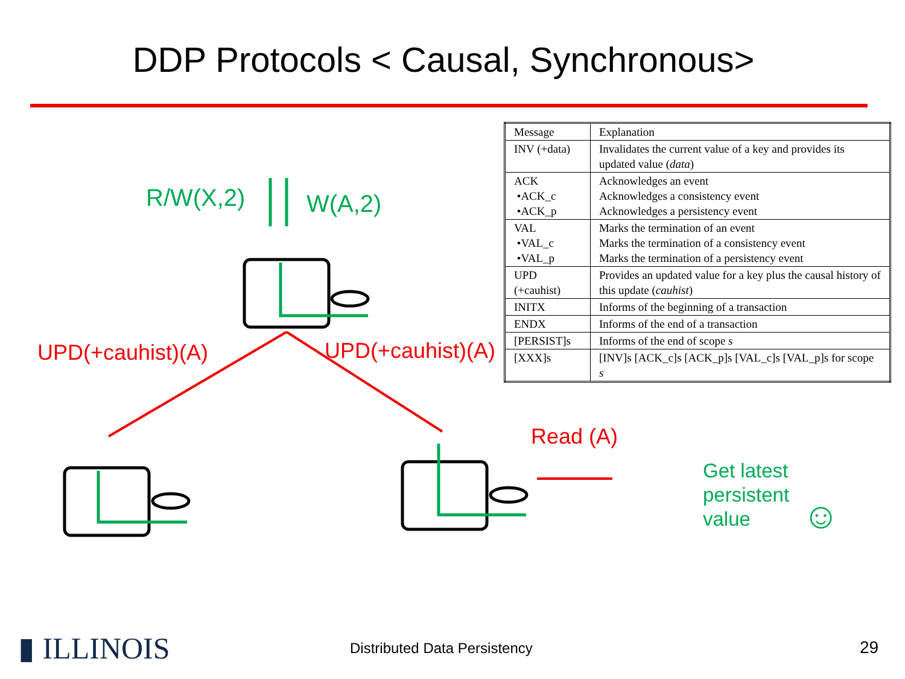DDP Protocols < Causal, Synchronous>
R/W(X,2) W(A,2)
UPD(+cauhist)(A) UPD(+cauhist)(A)
Read (A)
Get latest
persistent
value
☺
| Message | Explanation |
| --- | --- |
| INV (+data) | Invalidates the current value of a key and provides its updated value ( data ) |
| ACK •ACK_c •ACK_p | Acknowledges an event Acknowledges a consistency event Acknowledges a persistency event |
| VAL •VAL_c •VAL_p | Marks the termination of an event Marks the termination of a consistency event Marks the termination of a persistency event |
| UPD (+cauhist) | Provides an updated value for a key plus the causal history of this update ( cauhist ) |
| INITX | Informs of the beginning of a transaction |
| ENDX | Informs of the end of a transaction |
| [PERSIST]s | Informs of the end of scope s |
| [XXX]s | [INV]s [ACK_c]s [ACK_p]s [VAL_c]s [VAL_p]s for scope s |
▮ ILLINOIS Distributed Data Persistency 29